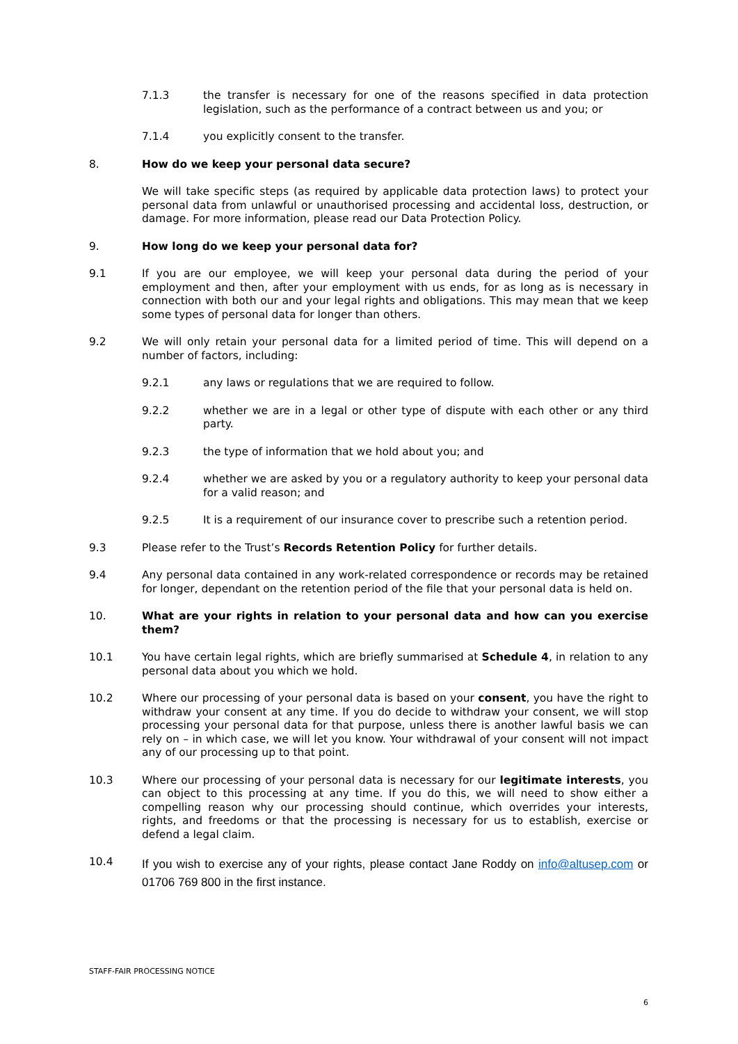7.1.3 the transfer is necessary for one of the reasons specified in data protection legislation, such as the performance of a contract between us and you; or
7.1.4 you explicitly consent to the transfer.
8. How do we keep your personal data secure?
We will take specific steps (as required by applicable data protection laws) to protect your personal data from unlawful or unauthorised processing and accidental loss, destruction, or damage. For more information, please read our Data Protection Policy.
9. How long do we keep your personal data for?
9.1 If you are our employee, we will keep your personal data during the period of your employment and then, after your employment with us ends, for as long as is necessary in connection with both our and your legal rights and obligations. This may mean that we keep some types of personal data for longer than others.
9.2 We will only retain your personal data for a limited period of time. This will depend on a number of factors, including:
9.2.1 any laws or regulations that we are required to follow.
9.2.2 whether we are in a legal or other type of dispute with each other or any third party.
9.2.3 the type of information that we hold about you; and
9.2.4 whether we are asked by you or a regulatory authority to keep your personal data for a valid reason; and
9.2.5 It is a requirement of our insurance cover to prescribe such a retention period.
9.3 Please refer to the Trust’s Records Retention Policy for further details.
9.4 Any personal data contained in any work-related correspondence or records may be retained for longer, dependant on the retention period of the file that your personal data is held on.
10. What are your rights in relation to your personal data and how can you exercise them?
10.1 You have certain legal rights, which are briefly summarised at Schedule 4, in relation to any personal data about you which we hold.
10.2 Where our processing of your personal data is based on your consent, you have the right to withdraw your consent at any time. If you do decide to withdraw your consent, we will stop processing your personal data for that purpose, unless there is another lawful basis we can rely on – in which case, we will let you know. Your withdrawal of your consent will not impact any of our processing up to that point.
10.3 Where our processing of your personal data is necessary for our legitimate interests, you can object to this processing at any time. If you do this, we will need to show either a compelling reason why our processing should continue, which overrides your interests, rights, and freedoms or that the processing is necessary for us to establish, exercise or defend a legal claim.
10.4
If you wish to exercise any of your rights, please contact Jane Roddy on info@altusep.com or 01706 769 800 in the first instance.
STAFF-FAIR PROCESSING NOTICE
6